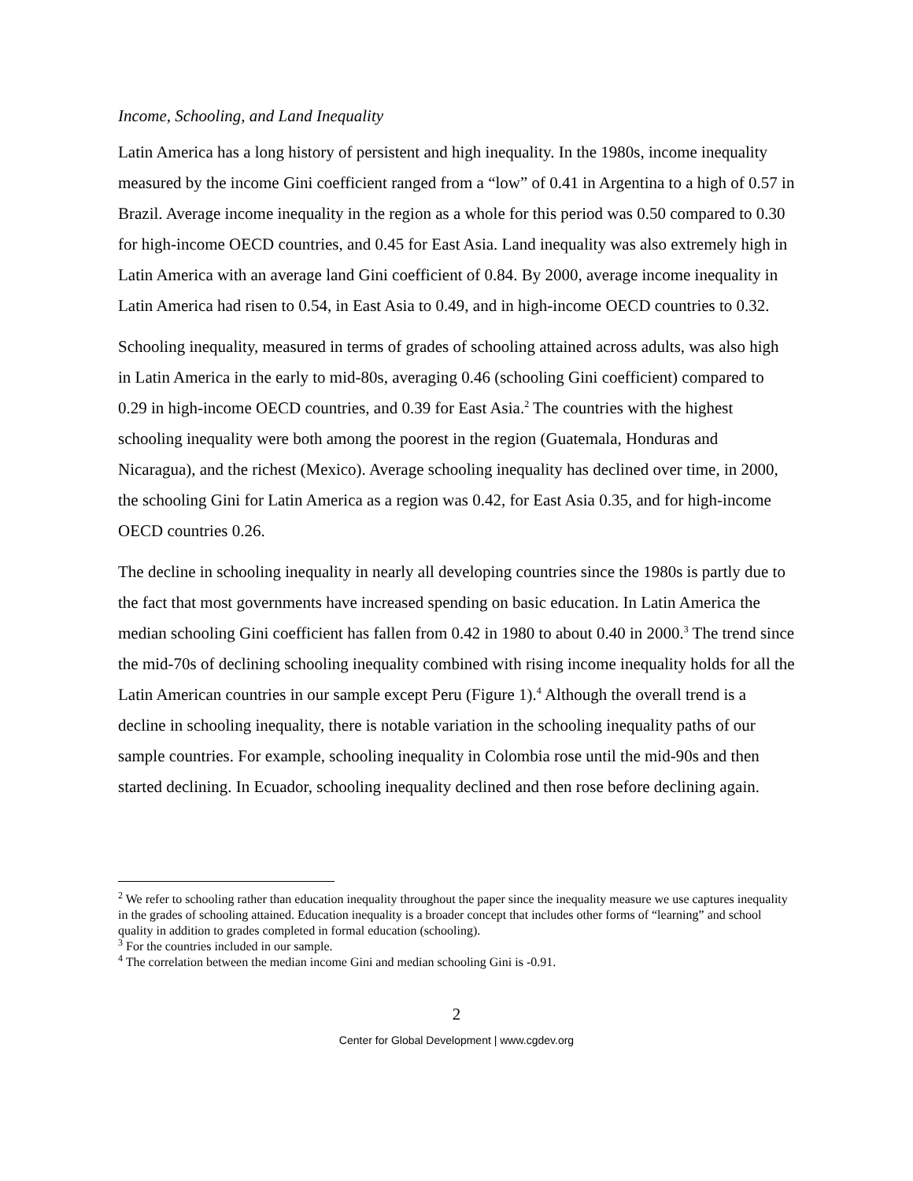Income, Schooling, and Land Inequality
Latin America has a long history of persistent and high inequality. In the 1980s, income inequality measured by the income Gini coefficient ranged from a “low” of 0.41 in Argentina to a high of 0.57 in Brazil. Average income inequality in the region as a whole for this period was 0.50 compared to 0.30 for high-income OECD countries, and 0.45 for East Asia. Land inequality was also extremely high in Latin America with an average land Gini coefficient of 0.84. By 2000, average income inequality in Latin America had risen to 0.54, in East Asia to 0.49, and in high-income OECD countries to 0.32.
Schooling inequality, measured in terms of grades of schooling attained across adults, was also high in Latin America in the early to mid-80s, averaging 0.46 (schooling Gini coefficient) compared to 0.29 in high-income OECD countries, and 0.39 for East Asia.<sup>2</sup> The countries with the highest schooling inequality were both among the poorest in the region (Guatemala, Honduras and Nicaragua), and the richest (Mexico). Average schooling inequality has declined over time, in 2000, the schooling Gini for Latin America as a region was 0.42, for East Asia 0.35, and for high-income OECD countries 0.26.
The decline in schooling inequality in nearly all developing countries since the 1980s is partly due to the fact that most governments have increased spending on basic education. In Latin America the median schooling Gini coefficient has fallen from 0.42 in 1980 to about 0.40 in 2000.<sup>3</sup> The trend since the mid-70s of declining schooling inequality combined with rising income inequality holds for all the Latin American countries in our sample except Peru (Figure 1).<sup>4</sup> Although the overall trend is a decline in schooling inequality, there is notable variation in the schooling inequality paths of our sample countries. For example, schooling inequality in Colombia rose until the mid-90s and then started declining. In Ecuador, schooling inequality declined and then rose before declining again.
<sup>2</sup> We refer to schooling rather than education inequality throughout the paper since the inequality measure we use captures inequality in the grades of schooling attained. Education inequality is a broader concept that includes other forms of “learning” and school quality in addition to grades completed in formal education (schooling).
<sup>3</sup> For the countries included in our sample.
<sup>4</sup> The correlation between the median income Gini and median schooling Gini is -0.91.
2
Center for Global Development | www.cgdev.org